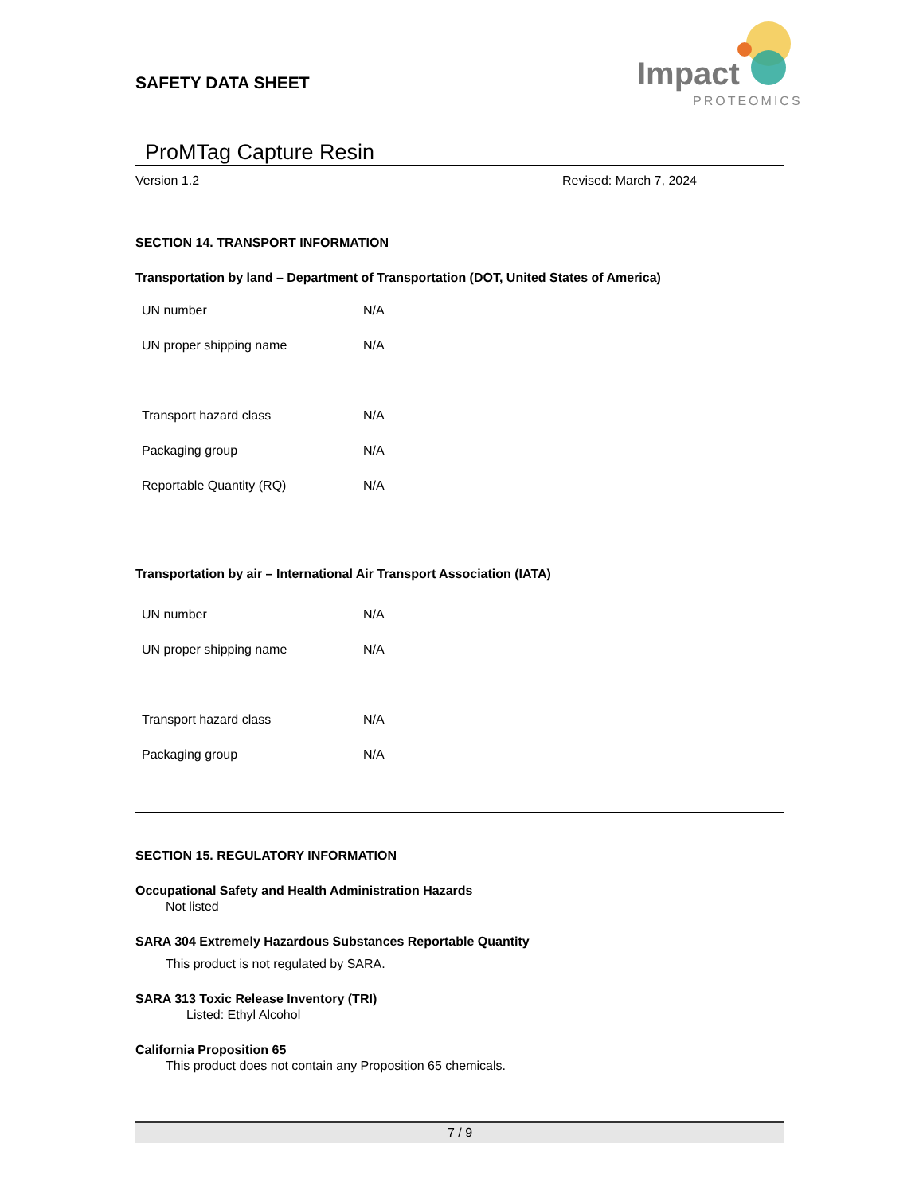Impact
PROTEOMICS
SAFETY DATA SHEET
ProMTag Capture Resin
Version 1.2 Revised: March 7, 2024
SECTION 14. TRANSPORT INFORMATION
Transportation by land – Department of Transportation (DOT, United States of America)
| UN number | N/A |
| UN proper shipping name | N/A |
| Transport hazard class | N/A |
| Packaging group | N/A |
| Reportable Quantity (RQ) | N/A |
Transportation by air – International Air Transport Association (IATA)
| UN number | N/A |
| UN proper shipping name | N/A |
| Transport hazard class | N/A |
| Packaging group | N/A |
SECTION 15. REGULATORY INFORMATION
Occupational Safety and Health Administration Hazards
Not listed
SARA 304 Extremely Hazardous Substances Reportable Quantity
This product is not regulated by SARA.
SARA 313 Toxic Release Inventory (TRI)
Listed: Ethyl Alcohol
California Proposition 65
This product does not contain any Proposition 65 chemicals.
7 / 9